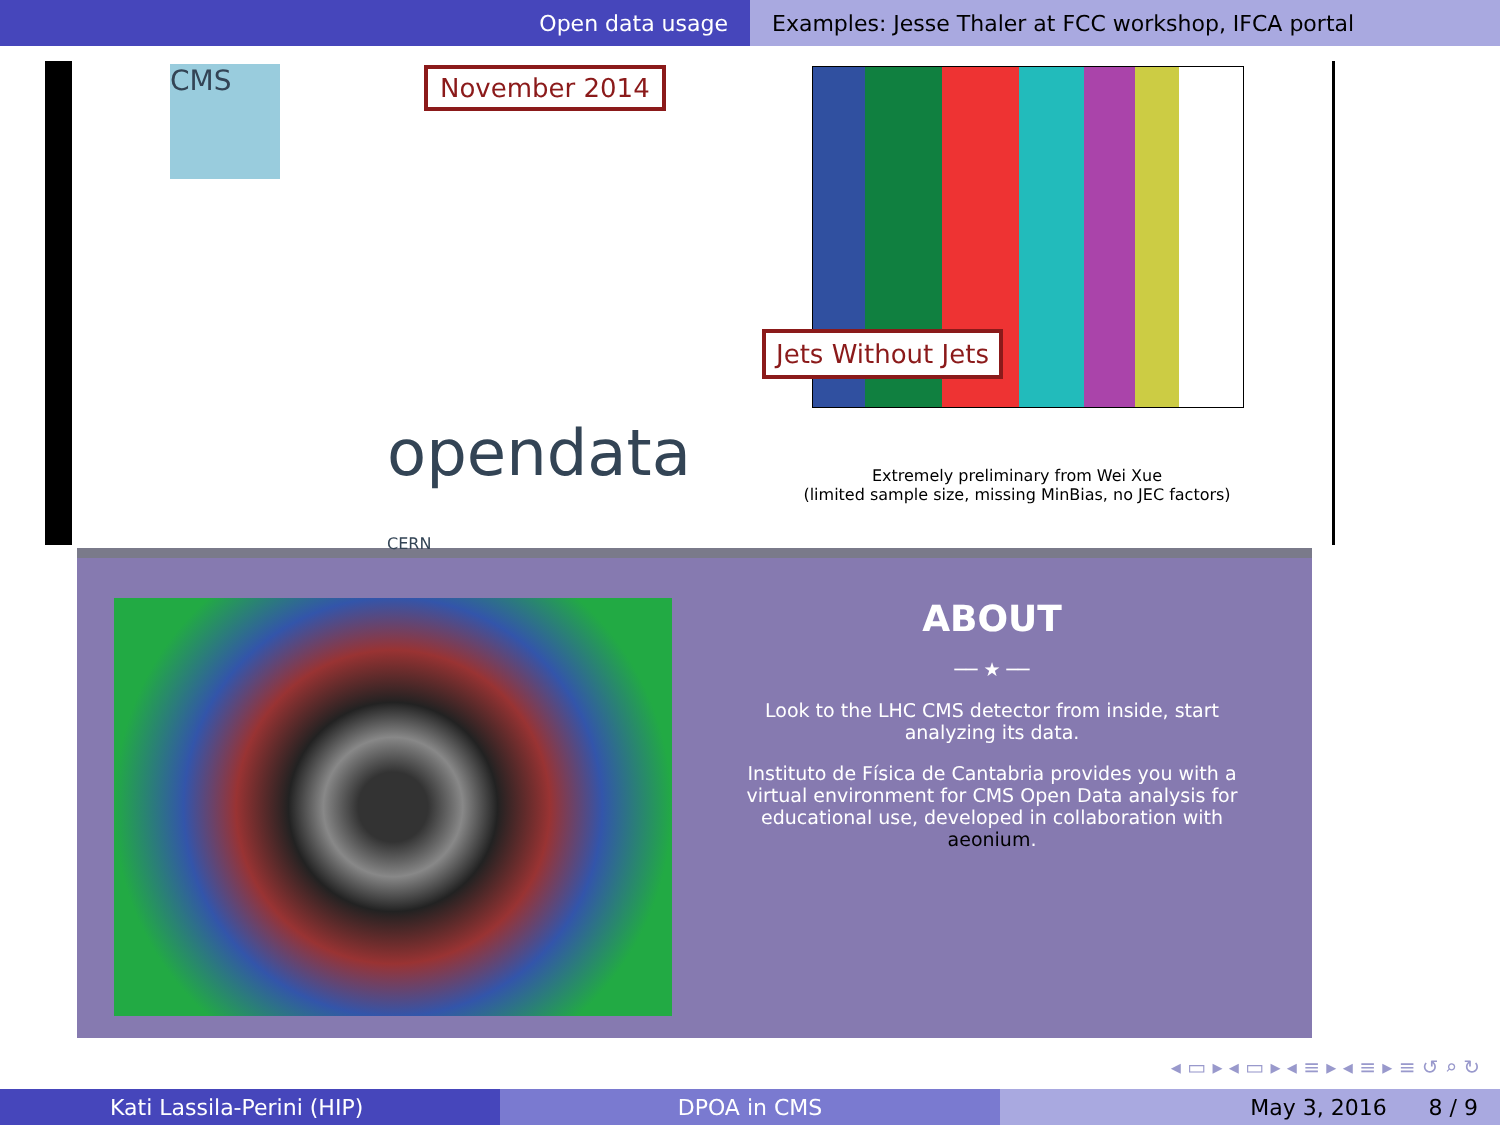Open data usage Examples: Jesse Thaler at FCC workshop, IFCA portal
CMS November 2014
opendata CERN
Jets Without Jets
Extremely preliminary from Wei Xue
(limited sample size, missing MinBias, no JEC factors)
ABOUT
── ★ ──
Look to the LHC CMS detector from inside, start analyzing its data.
Instituto de Física de Cantabria provides you with a virtual environment for CMS Open Data analysis for educational use, developed in collaboration with aeonium.
◂ ▭ ▸ ◂ ▭ ▸ ◂ ≡ ▸ ◂ ≡ ▸ ≡ ↺ ⌕ ↻
Kati Lassila-Perini (HIP) DPOA in CMS May 3, 2016 8 / 9